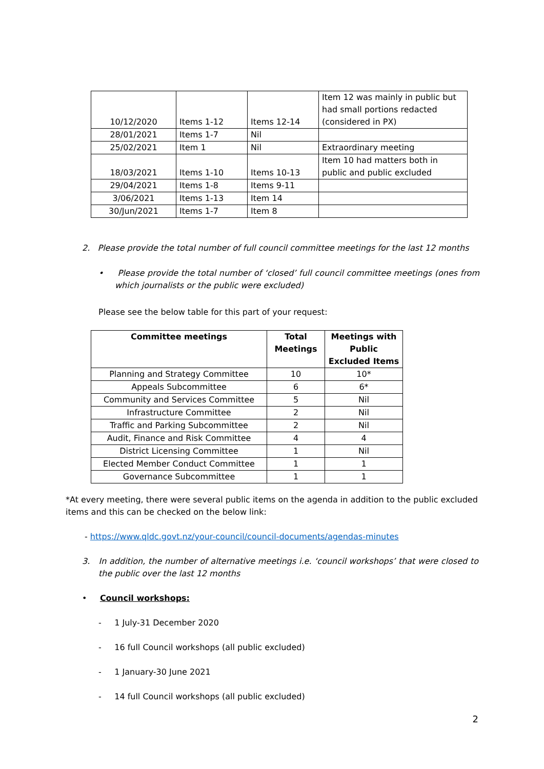| 10/12/2020 | Items 1-12 | Items 12-14 | Item 12 was mainly in public but had small portions redacted (considered in PX) |
| 28/01/2021 | Items 1-7 | Nil | |
| 25/02/2021 | Item 1 | Nil | Extraordinary meeting |
| 18/03/2021 | Items 1-10 | Items 10-13 | Item 10 had matters both in public and public excluded |
| 29/04/2021 | Items 1-8 | Items 9-11 | |
| 3/06/2021 | Items 1-13 | Item 14 | |
| 30/Jun/2021 | Items 1-7 | Item 8 | |
2. Please provide the total number of full council committee meetings for the last 12 months
• Please provide the total number of ‘closed’ full council committee meetings (ones from which journalists or the public were excluded)
Please see the below table for this part of your request:
| Committee meetings | Total Meetings | Meetings with Public Excluded Items |
| --- | --- | --- |
| Planning and Strategy Committee | 10 | 10* |
| Appeals Subcommittee | 6 | 6* |
| Community and Services Committee | 5 | Nil |
| Infrastructure Committee | 2 | Nil |
| Traffic and Parking Subcommittee | 2 | Nil |
| Audit, Finance and Risk Committee | 4 | 4 |
| District Licensing Committee | 1 | Nil |
| Elected Member Conduct Committee | 1 | 1 |
| Governance Subcommittee | 1 | 1 |
*At every meeting, there were several public items on the agenda in addition to the public excluded items and this can be checked on the below link:
- https://www.qldc.govt.nz/your-council/council-documents/agendas-minutes
3. In addition, the number of alternative meetings i.e. ‘council workshops’ that were closed to the public over the last 12 months
• Council workshops:
- 1 July-31 December 2020
- 16 full Council workshops (all public excluded)
- 1 January-30 June 2021
- 14 full Council workshops (all public excluded)
2